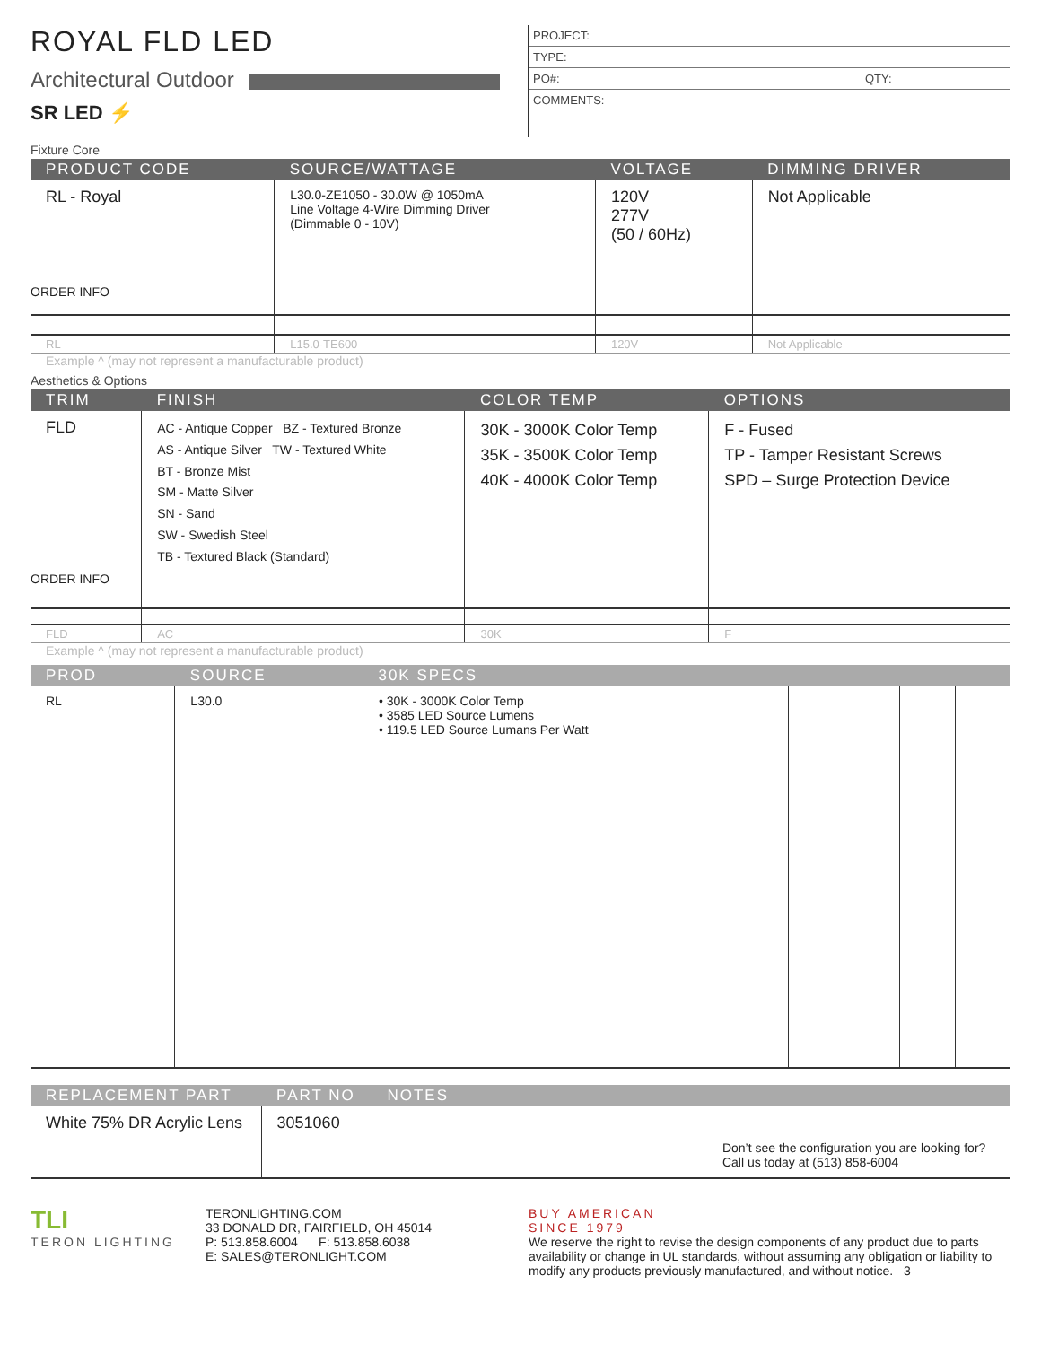ROYAL FLD LED
Architectural Outdoor
SR LED ⚡
PROJECT:
TYPE:
PO#: QTY:
COMMENTS:
Fixture Core
| PRODUCT CODE | SOURCE/WATTAGE | VOLTAGE | DIMMING DRIVER |
| --- | --- | --- | --- |
| RL - Royal ORDER INFO | L30.0-ZE1050 - 30.0W @ 1050mA Line Voltage 4-Wire Dimming Driver (Dimmable 0 - 10V) | 120V 277V (50 / 60Hz) | Not Applicable |
| RL | L15.0-TE600 | 120V | Not Applicable |
Example ^ (may not represent a manufacturable product)
Aesthetics & Options
| TRIM | FINISH | COLOR TEMP | OPTIONS |
| --- | --- | --- | --- |
| FLD ORDER INFO | AC - Antique Copper BZ - Textured Bronze AS - Antique Silver TW - Textured White BT - Bronze Mist SM - Matte Silver SN - Sand SW - Swedish Steel TB - Textured Black (Standard) | 30K - 3000K Color Temp 35K - 3500K Color Temp 40K - 4000K Color Temp | F - Fused TP - Tamper Resistant Screws SPD – Surge Protection Device |
| FLD | AC | 30K | F |
Example ^ (may not represent a manufacturable product)
| PROD | SOURCE | 30K SPECS | | | | |
| --- | --- | --- | --- | --- | --- | --- |
| RL | L30.0 | • 30K - 3000K Color Temp • 3585 LED Source Lumens • 119.5 LED Source Lumans Per Watt | | | | |
| REPLACEMENT PART | PART NO | NOTES |
| --- | --- | --- |
| White 75% DR Acrylic Lens | 3051060 | Don’t see the configuration you are looking for? Call us today at (513) 858-6004 |
TLI
TERON LIGHTING
TERONLIGHTING.COM
33 DONALD DR, FAIRFIELD, OH 45014
P: 513.858.6004 F: 513.858.6038
E: SALES@TERONLIGHT.COM
BUY AMERICAN
SINCE 1979
We reserve the right to revise the design components of any product due to parts availability or change in UL standards, without assuming any obligation or liability to modify any products previously manufactured, and without notice. 3